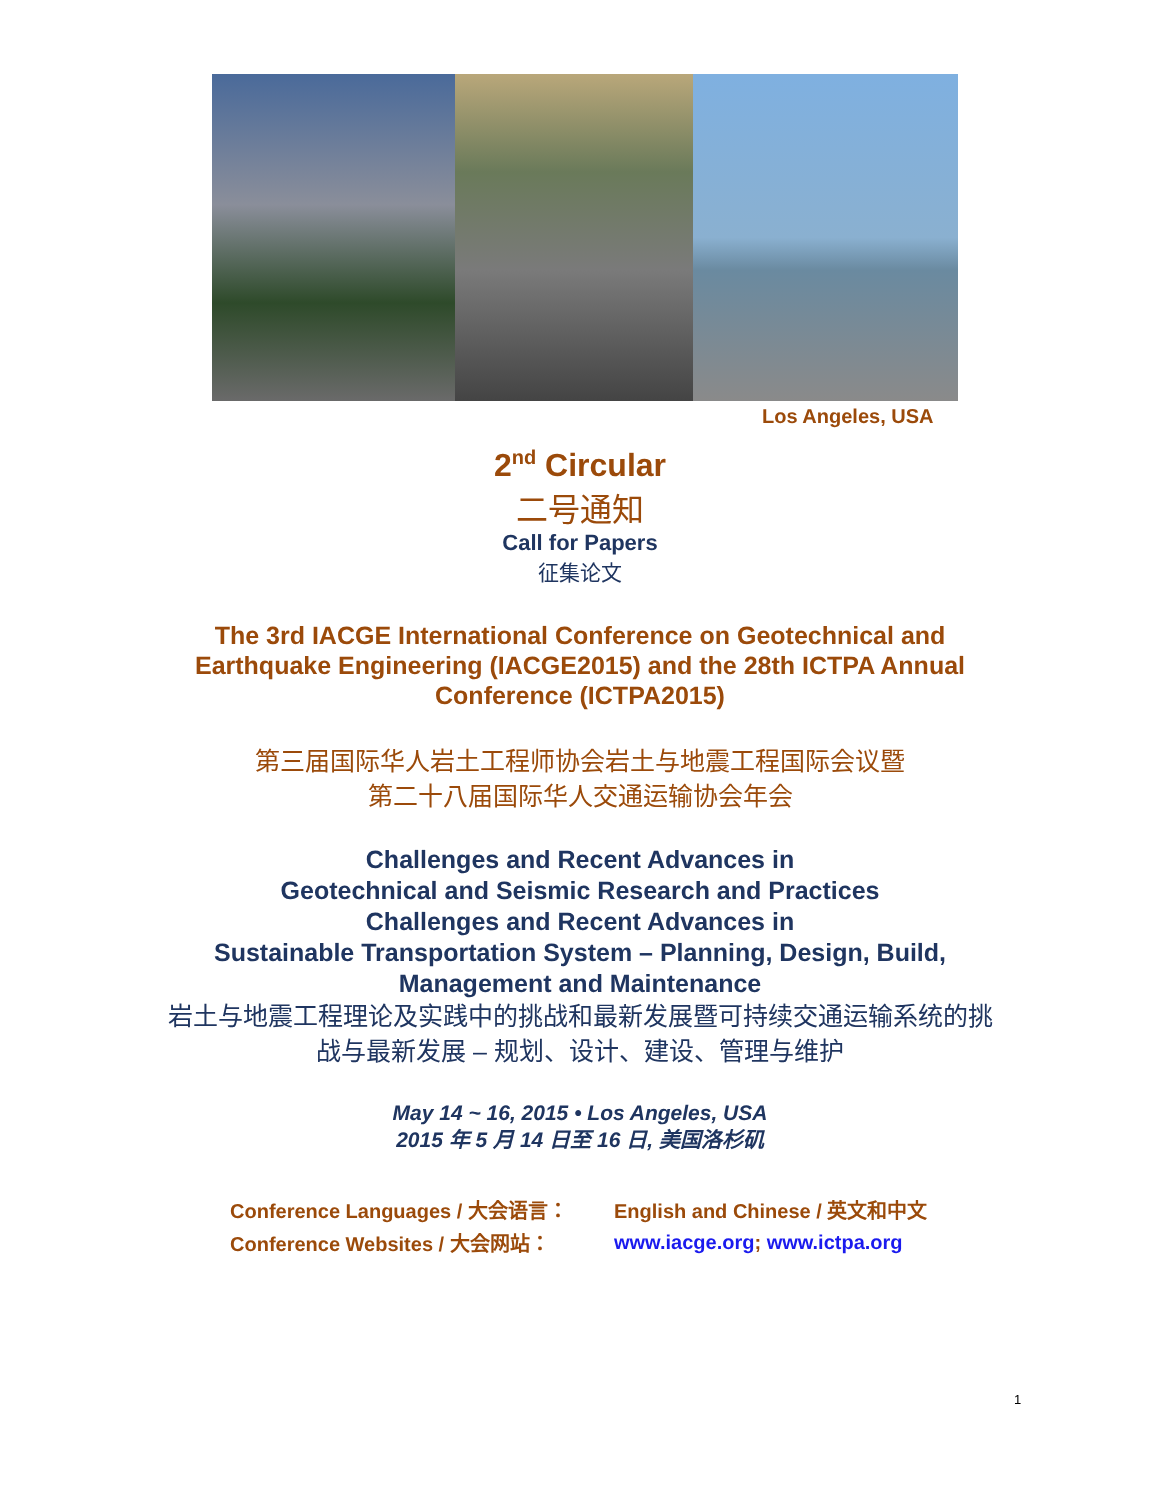Los Angeles, USA
2<sup>nd</sup> Circular
二号通知
Call for Papers
征集论文
The 3rd IACGE International Conference on Geotechnical and
Earthquake Engineering (IACGE2015) and the 28th ICTPA Annual
Conference (ICTPA2015)
第三届国际华人岩土工程师协会岩土与地震工程国际会议暨
第二十八届国际华人交通运输协会年会
Challenges and Recent Advances in
Geotechnical and Seismic Research and Practices
Challenges and Recent Advances in
Sustainable Transportation System – Planning, Design, Build,
Management and Maintenance
岩土与地震工程理论及实践中的挑战和最新发展暨可持续交通运输系统的挑
战与最新发展 – 规划、设计、建设、管理与维护
May 14 ~ 16, 2015 • Los Angeles, USA
2015 年 5 月 14 日至 16 日, 美国洛杉矶
| Conference Languages / 大会语言： | English and Chinese / 英文和中文 |
| Conference Websites / 大会网站： | www.iacge.org ; www.ictpa.org |
1